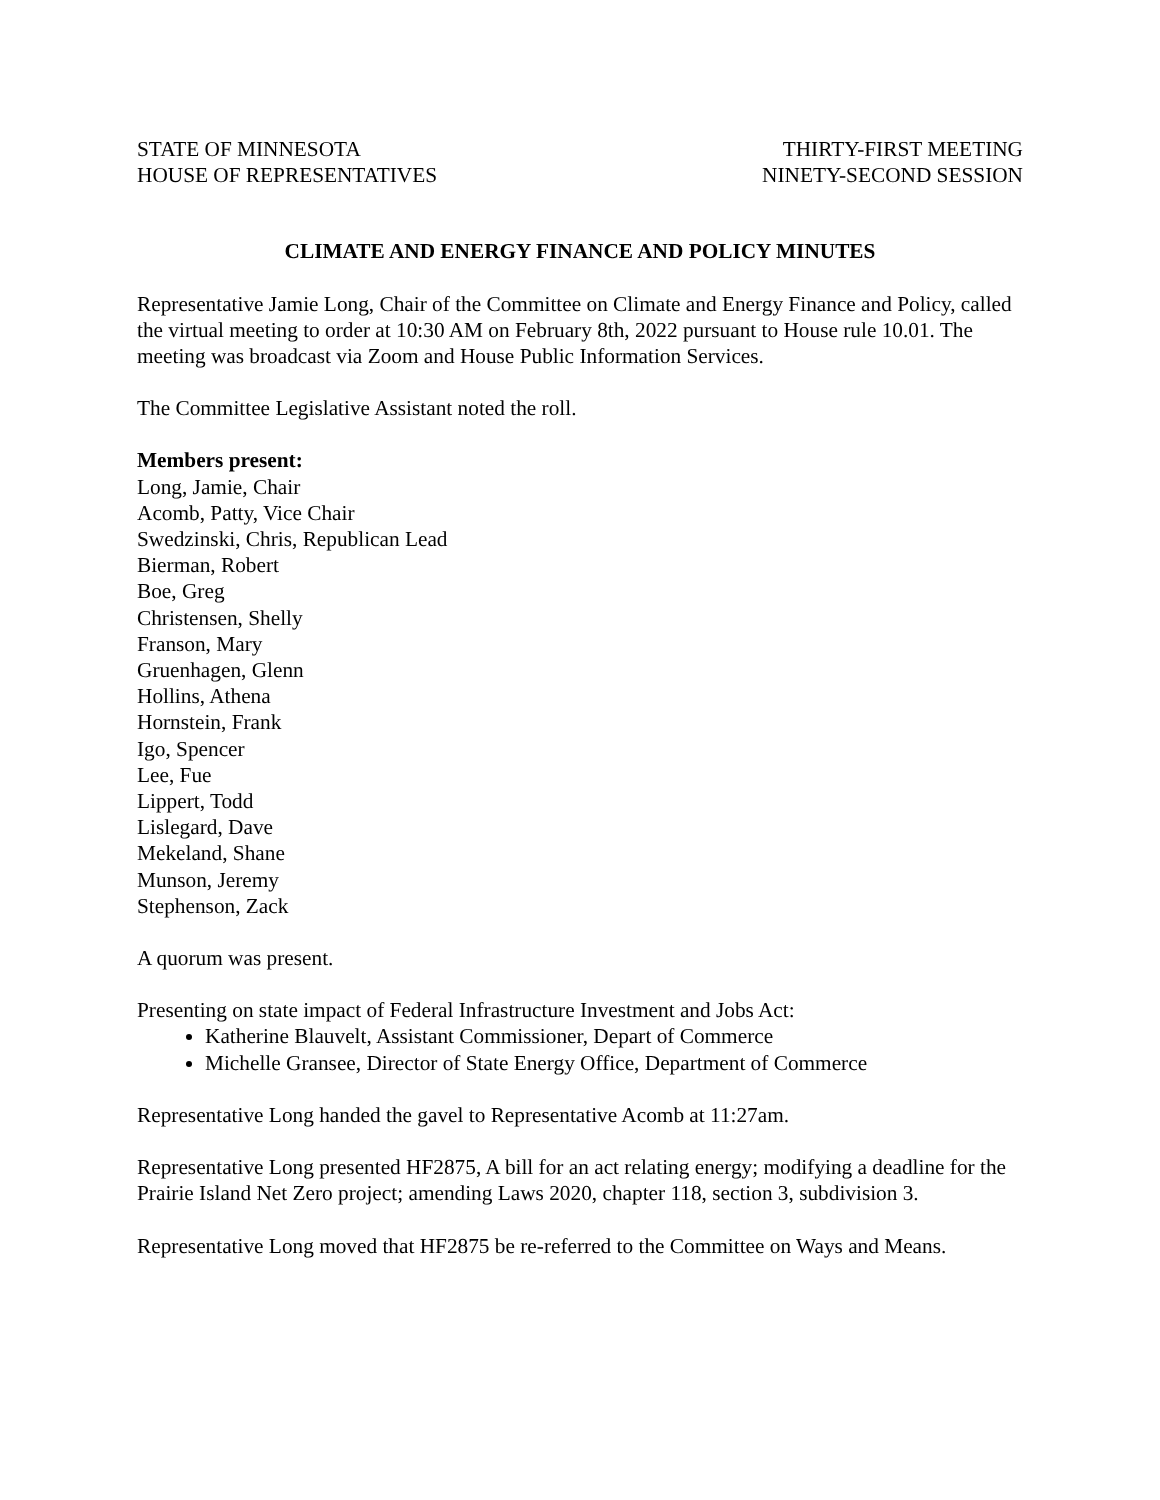STATE OF MINNESOTA
HOUSE OF REPRESENTATIVES
THIRTY-FIRST MEETING
NINETY-SECOND SESSION
CLIMATE AND ENERGY FINANCE AND POLICY MINUTES
Representative Jamie Long, Chair of the Committee on Climate and Energy Finance and Policy, called the virtual meeting to order at 10:30 AM on February 8th, 2022 pursuant to House rule 10.01. The meeting was broadcast via Zoom and House Public Information Services.
The Committee Legislative Assistant noted the roll.
Members present:
Long, Jamie, Chair
Acomb, Patty, Vice Chair
Swedzinski, Chris, Republican Lead
Bierman, Robert
Boe, Greg
Christensen, Shelly
Franson, Mary
Gruenhagen, Glenn
Hollins, Athena
Hornstein, Frank
Igo, Spencer
Lee, Fue
Lippert, Todd
Lislegard, Dave
Mekeland, Shane
Munson, Jeremy
Stephenson, Zack
A quorum was present.
Presenting on state impact of Federal Infrastructure Investment and Jobs Act:
Katherine Blauvelt, Assistant Commissioner, Depart of Commerce
Michelle Gransee, Director of State Energy Office, Department of Commerce
Representative Long handed the gavel to Representative Acomb at 11:27am.
Representative Long presented HF2875, A bill for an act relating energy; modifying a deadline for the Prairie Island Net Zero project; amending Laws 2020, chapter 118, section 3, subdivision 3.
Representative Long moved that HF2875 be re-referred to the Committee on Ways and Means.